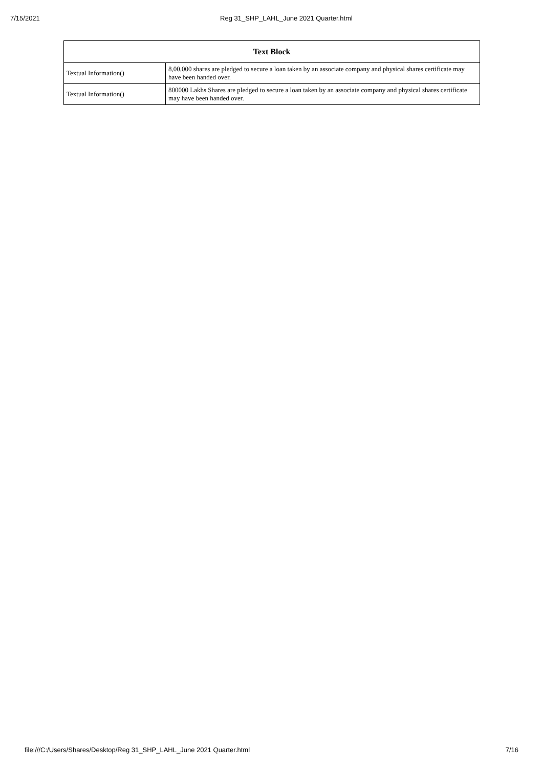7/15/2021 Reg 31_SHP_LAHL_June 2021 Quarter.html
| Text Block | |
| --- | --- |
| Textual Information() | 8,00,000 shares are pledged to secure a loan taken by an associate company and physical shares certificate may have been handed over. |
| Textual Information() | 800000 Lakhs Shares are pledged to secure a loan taken by an associate company and physical shares certificate may have been handed over. |
file:///C:/Users/Shares/Desktop/Reg 31_SHP_LAHL_June 2021 Quarter.html 7/16